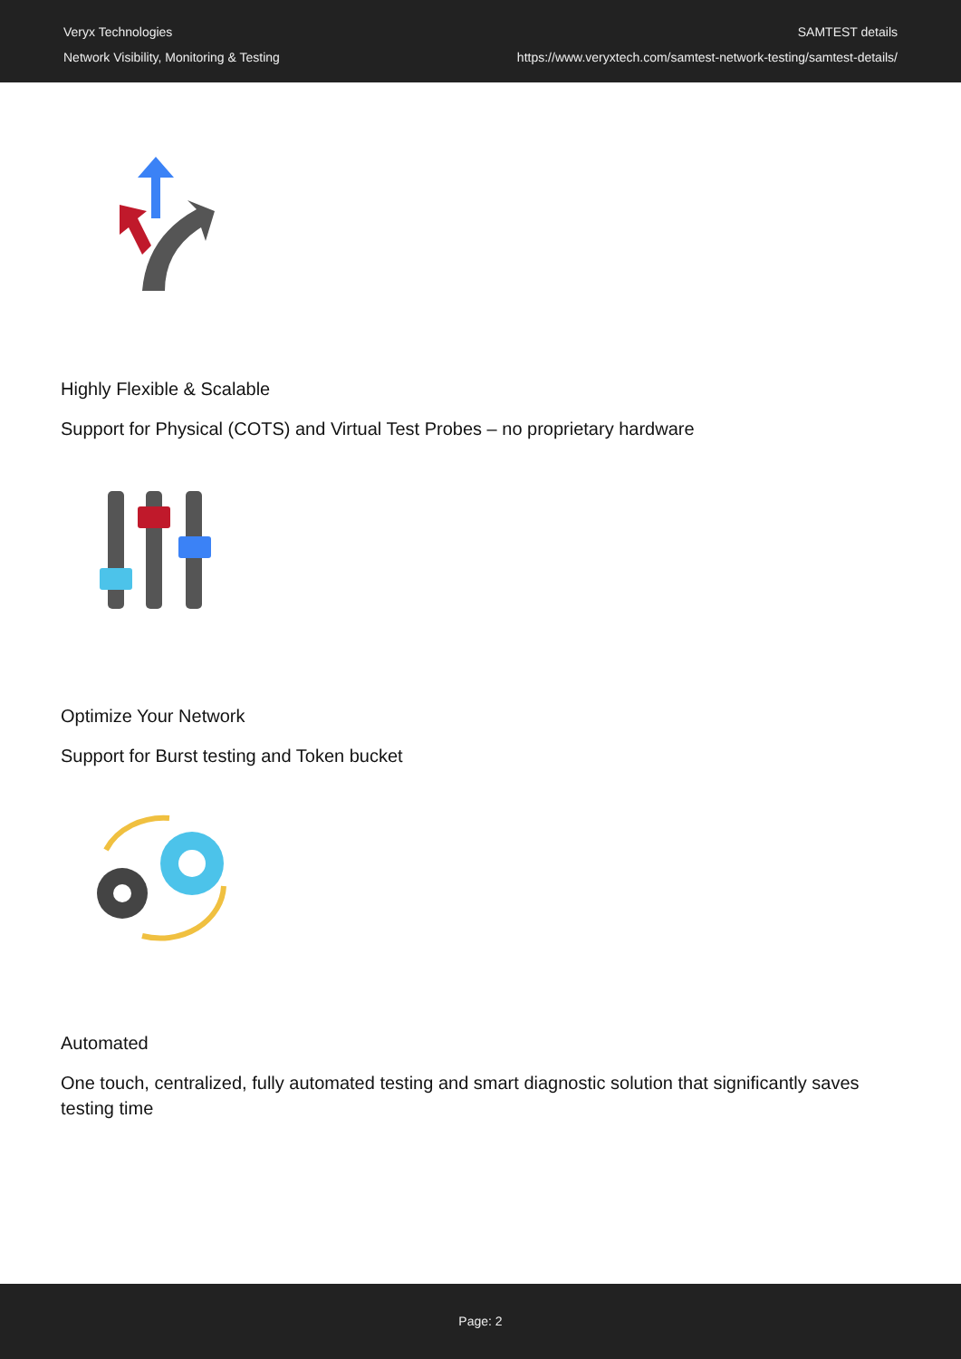Veryx Technologies
Network Visibility, Monitoring & Testing
SAMTEST details
https://www.veryxtech.com/samtest-network-testing/samtest-details/
Highly Flexible & Scalable
Support for Physical (COTS) and Virtual Test Probes – no proprietary hardware
Optimize Your Network
Support for Burst testing and Token bucket
Automated
One touch, centralized, fully automated testing and smart diagnostic solution that significantly saves testing time
Page: 2